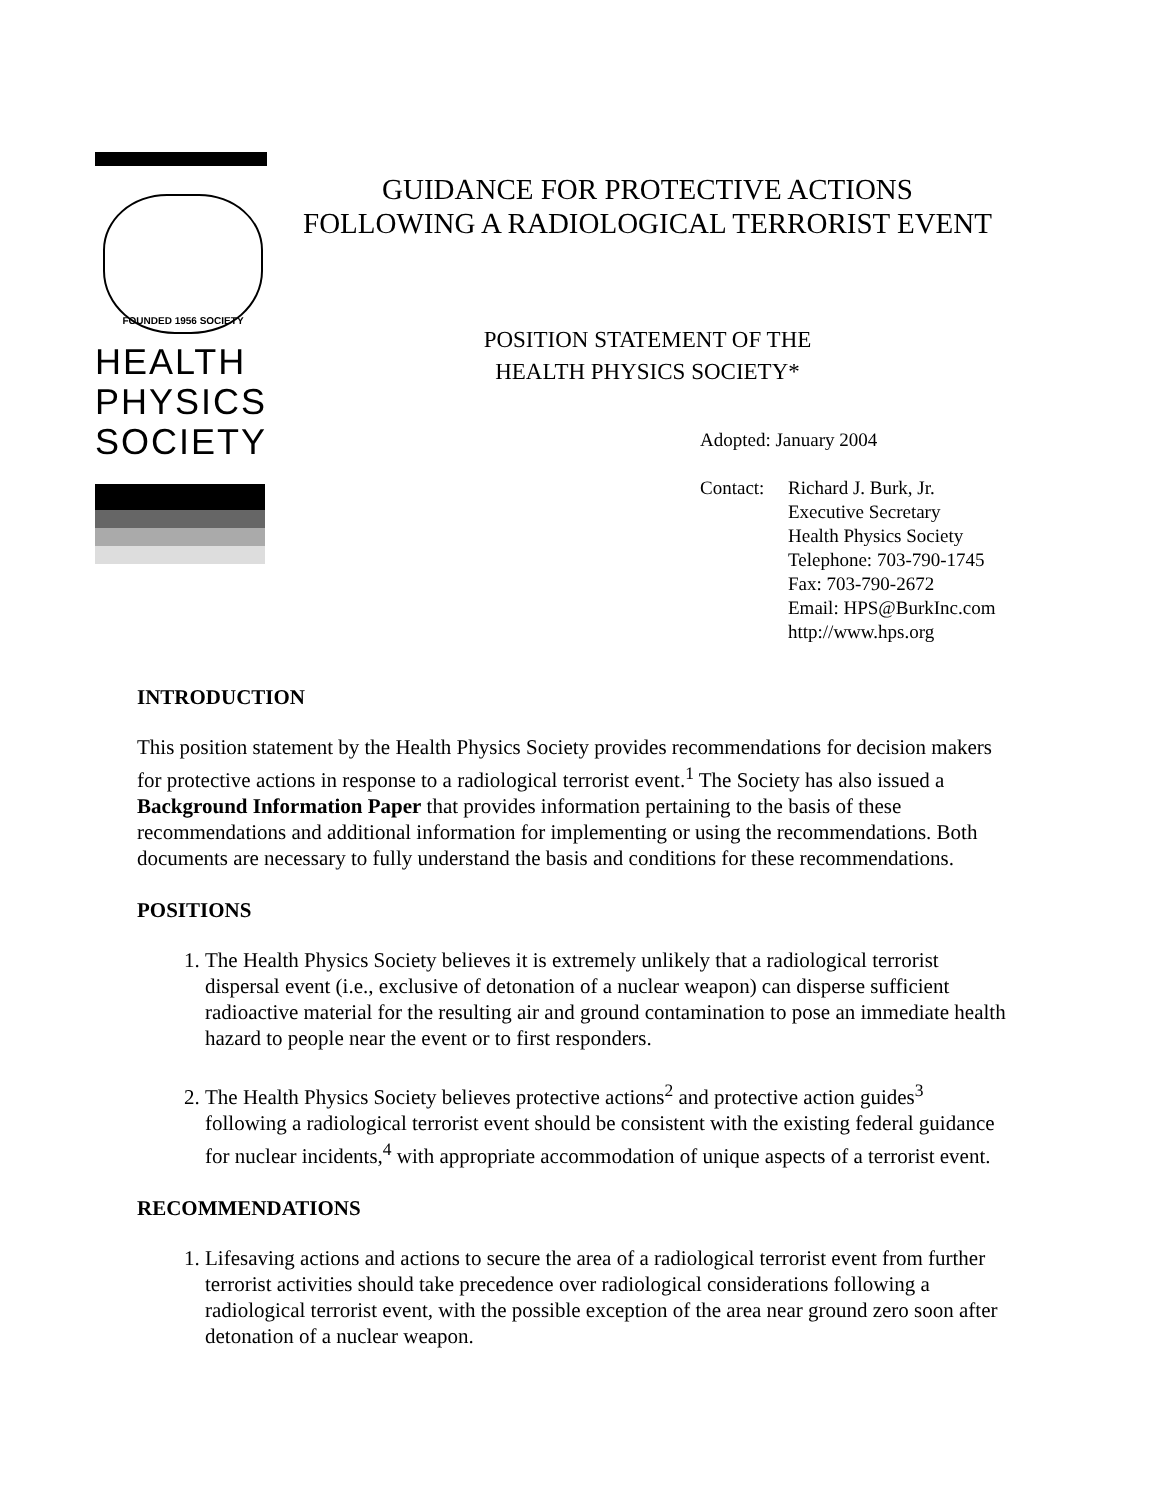FOUNDED 1956 SOCIETY
HEALTH
PHYSICS
SOCIETY
GUIDANCE FOR PROTECTIVE ACTIONS
FOLLOWING A RADIOLOGICAL TERRORIST EVENT
POSITION STATEMENT OF THE
HEALTH PHYSICS SOCIETY*
Adopted: January 2004
Contact: Richard J. Burk, Jr.
Executive Secretary
Health Physics Society
Telephone: 703-790-1745
Fax: 703-790-2672
Email: HPS@BurkInc.com
http://www.hps.org
INTRODUCTION
This position statement by the Health Physics Society provides recommendations for decision makers for protective actions in response to a radiological terrorist event.<sup>1</sup> The Society has also issued a Background Information Paper that provides information pertaining to the basis of these recommendations and additional information for implementing or using the recommendations. Both documents are necessary to fully understand the basis and conditions for these recommendations.
POSITIONS
1. The Health Physics Society believes it is extremely unlikely that a radiological terrorist dispersal event (i.e., exclusive of detonation of a nuclear weapon) can disperse sufficient radioactive material for the resulting air and ground contamination to pose an immediate health hazard to people near the event or to first responders.
2. The Health Physics Society believes protective actions<sup>2</sup> and protective action guides<sup>3</sup> following a radiological terrorist event should be consistent with the existing federal guidance for nuclear incidents,<sup>4</sup> with appropriate accommodation of unique aspects of a terrorist event.
RECOMMENDATIONS
1. Lifesaving actions and actions to secure the area of a radiological terrorist event from further terrorist activities should take precedence over radiological considerations following a radiological terrorist event, with the possible exception of the area near ground zero soon after detonation of a nuclear weapon.